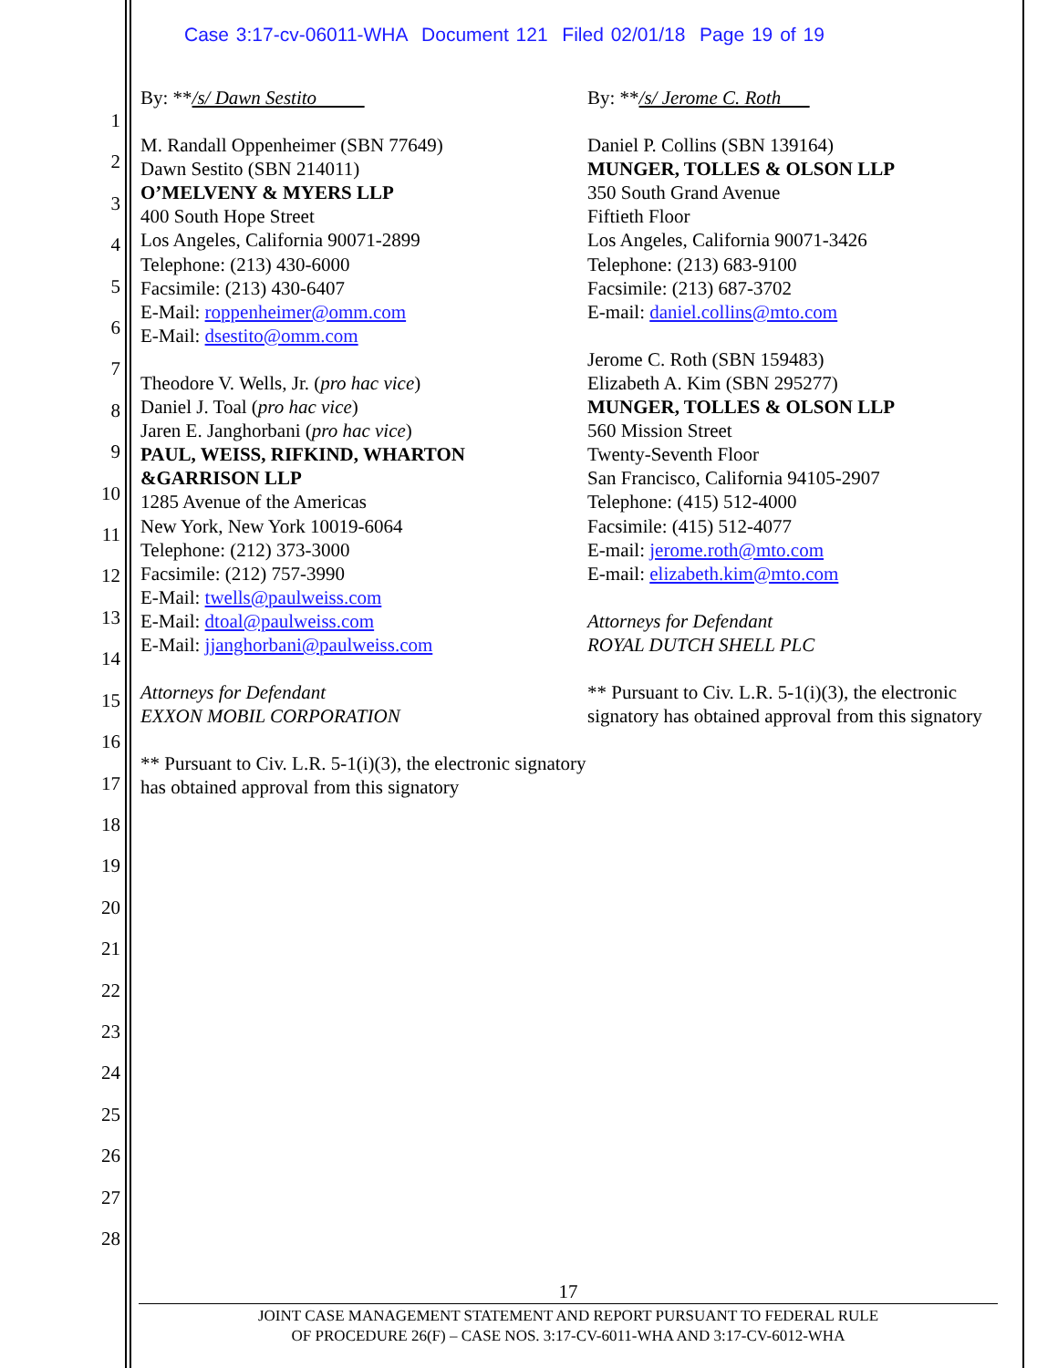Case 3:17-cv-06011-WHA Document 121 Filed 02/01/18 Page 19 of 19
1
2
3
4
5
6
7
8
9
10
11
12
13
14
15
16
17
18
19
20
21
22
23
24
25
26
27
28
By: **/s/ Dawn Sestito
M. Randall Oppenheimer (SBN 77649)
Dawn Sestito (SBN 214011)
O’MELVENY & MYERS LLP
400 South Hope Street
Los Angeles, California 90071-2899
Telephone: (213) 430-6000
Facsimile: (213) 430-6407
E-Mail: roppenheimer@omm.com
E-Mail: dsestito@omm.com
Theodore V. Wells, Jr. (pro hac vice)
Daniel J. Toal (pro hac vice)
Jaren E. Janghorbani (pro hac vice)
PAUL, WEISS, RIFKIND, WHARTON &GARRISON LLP
1285 Avenue of the Americas
New York, New York 10019-6064
Telephone: (212) 373-3000
Facsimile: (212) 757-3990
E-Mail: twells@paulweiss.com
E-Mail: dtoal@paulweiss.com
E-Mail: jjanghorbani@paulweiss.com
Attorneys for Defendant
EXXON MOBIL CORPORATION
** Pursuant to Civ. L.R. 5-1(i)(3), the electronic signatory has obtained approval from this signatory
By: **/s/ Jerome C. Roth
Daniel P. Collins (SBN 139164)
MUNGER, TOLLES & OLSON LLP
350 South Grand Avenue
Fiftieth Floor
Los Angeles, California 90071-3426
Telephone: (213) 683-9100
Facsimile: (213) 687-3702
E-mail: daniel.collins@mto.com
Jerome C. Roth (SBN 159483)
Elizabeth A. Kim (SBN 295277)
MUNGER, TOLLES & OLSON LLP
560 Mission Street
Twenty-Seventh Floor
San Francisco, California 94105-2907
Telephone: (415) 512-4000
Facsimile: (415) 512-4077
E-mail: jerome.roth@mto.com
E-mail: elizabeth.kim@mto.com
Attorneys for Defendant
ROYAL DUTCH SHELL PLC
** Pursuant to Civ. L.R. 5-1(i)(3), the electronic signatory has obtained approval from this signatory
17
JOINT CASE MANAGEMENT STATEMENT AND REPORT PURSUANT TO FEDERAL RULE
OF PROCEDURE 26(F) – CASE NOS. 3:17-CV-6011-WHA AND 3:17-CV-6012-WHA